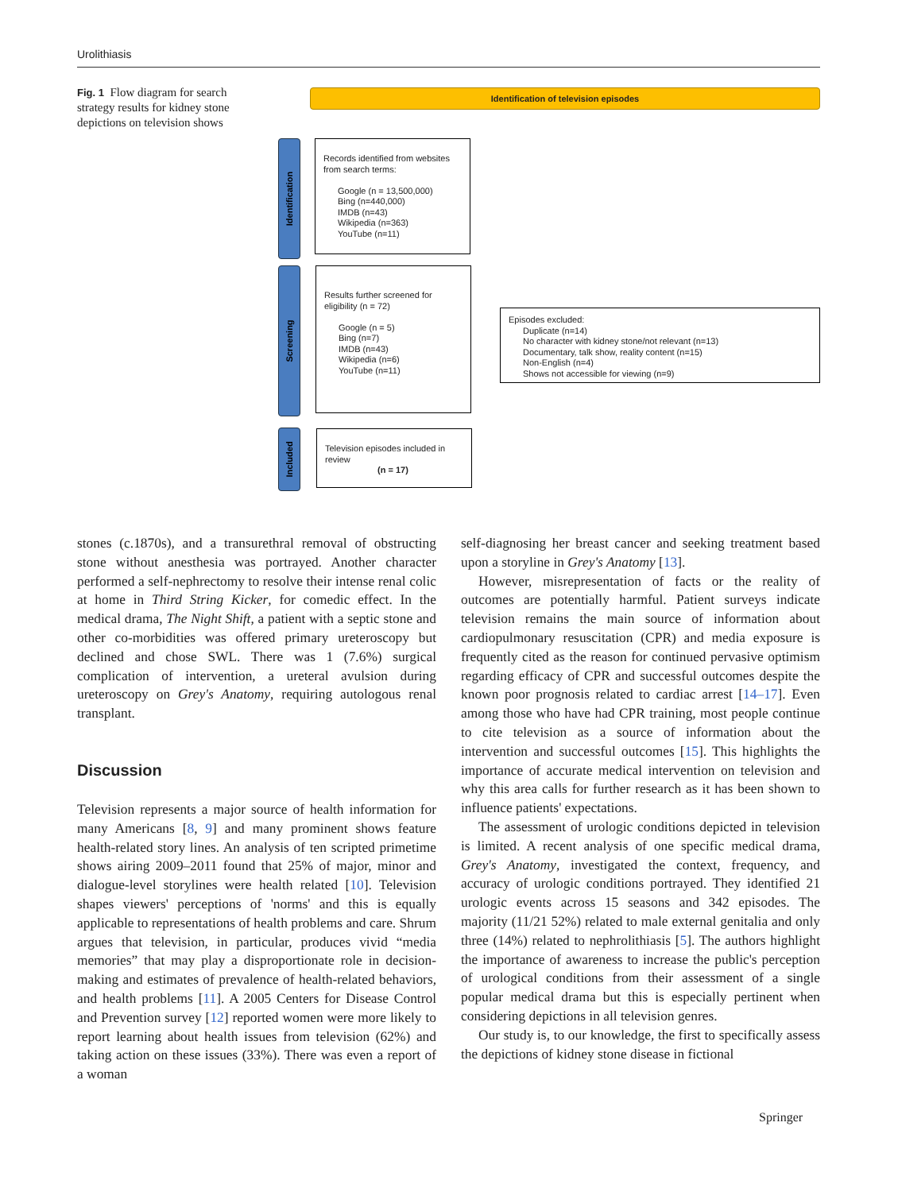Urolithiasis
Fig. 1 Flow diagram for search strategy results for kidney stone depictions on television shows
Identification of television episodes
Identification
Screening
Included
Records identified from websites from search terms:
Google (n = 13,500,000)
Bing (n=440,000)
IMDB (n=43)
Wikipedia (n=363)
YouTube (n=11)
Results further screened for eligibility (n = 72)
Google (n = 5)
Bing (n=7)
IMDB (n=43)
Wikipedia (n=6)
YouTube (n=11)
Episodes excluded:
Duplicate (n=14)
No character with kidney stone/not relevant (n=13)
Documentary, talk show, reality content (n=15)
Non-English (n=4)
Shows not accessible for viewing (n=9)
Television episodes included in review
(n = 17)
stones (c.1870s), and a transurethral removal of obstructing stone without anesthesia was portrayed. Another character performed a self-nephrectomy to resolve their intense renal colic at home in Third String Kicker, for comedic effect. In the medical drama, The Night Shift, a patient with a septic stone and other co-morbidities was offered primary ureteroscopy but declined and chose SWL. There was 1 (7.6%) surgical complication of intervention, a ureteral avulsion during ureteroscopy on Grey's Anatomy, requiring autologous renal transplant.
Discussion
Television represents a major source of health information for many Americans [8, 9] and many prominent shows feature health-related story lines. An analysis of ten scripted primetime shows airing 2009–2011 found that 25% of major, minor and dialogue-level storylines were health related [10]. Television shapes viewers' perceptions of 'norms' and this is equally applicable to representations of health problems and care. Shrum argues that television, in particular, produces vivid “media memories” that may play a disproportionate role in decision-making and estimates of prevalence of health-related behaviors, and health problems [11]. A 2005 Centers for Disease Control and Prevention survey [12] reported women were more likely to report learning about health issues from television (62%) and taking action on these issues (33%). There was even a report of a woman
self-diagnosing her breast cancer and seeking treatment based upon a storyline in Grey's Anatomy [13].
However, misrepresentation of facts or the reality of outcomes are potentially harmful. Patient surveys indicate television remains the main source of information about cardiopulmonary resuscitation (CPR) and media exposure is frequently cited as the reason for continued pervasive optimism regarding efficacy of CPR and successful outcomes despite the known poor prognosis related to cardiac arrest [14–17]. Even among those who have had CPR training, most people continue to cite television as a source of information about the intervention and successful outcomes [15]. This highlights the importance of accurate medical intervention on television and why this area calls for further research as it has been shown to influence patients' expectations.
The assessment of urologic conditions depicted in television is limited. A recent analysis of one specific medical drama, Grey's Anatomy, investigated the context, frequency, and accuracy of urologic conditions portrayed. They identified 21 urologic events across 15 seasons and 342 episodes. The majority (11/21 52%) related to male external genitalia and only three (14%) related to nephrolithiasis [5]. The authors highlight the importance of awareness to increase the public's perception of urological conditions from their assessment of a single popular medical drama but this is especially pertinent when considering depictions in all television genres.
Our study is, to our knowledge, the first to specifically assess the depictions of kidney stone disease in fictional
Springer